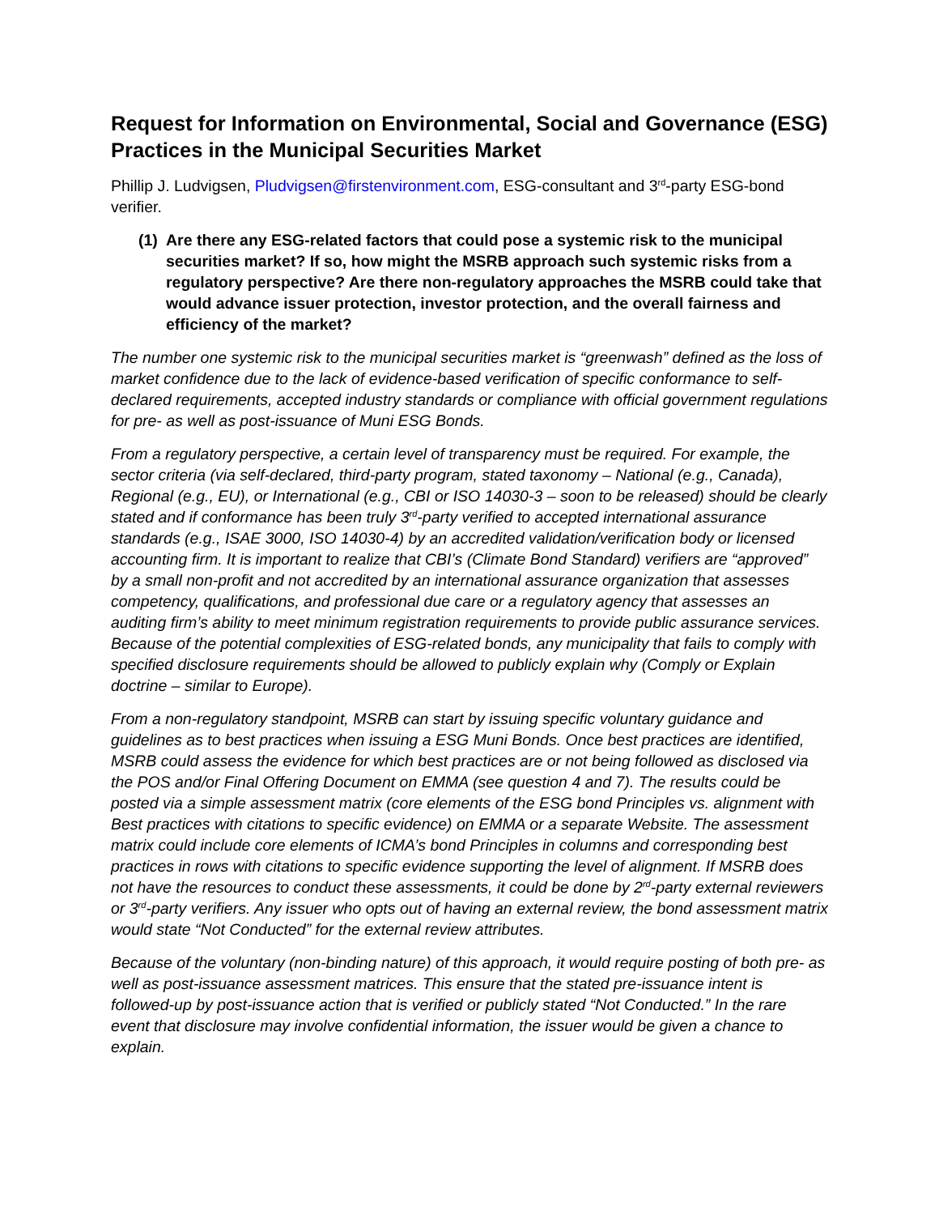Request for Information on Environmental, Social and Governance (ESG) Practices in the Municipal Securities Market
Phillip J. Ludvigsen, Pludvigsen@firstenvironment.com, ESG-consultant and 3<sup>rd</sup>-party ESG-bond verifier.
(1) Are there any ESG-related factors that could pose a systemic risk to the municipal securities market? If so, how might the MSRB approach such systemic risks from a regulatory perspective? Are there non-regulatory approaches the MSRB could take that would advance issuer protection, investor protection, and the overall fairness and efficiency of the market?
The number one systemic risk to the municipal securities market is “greenwash” defined as the loss of market confidence due to the lack of evidence-based verification of specific conformance to self-declared requirements, accepted industry standards or compliance with official government regulations for pre- as well as post-issuance of Muni ESG Bonds.
From a regulatory perspective, a certain level of transparency must be required. For example, the sector criteria (via self-declared, third-party program, stated taxonomy – National (e.g., Canada), Regional (e.g., EU), or International (e.g., CBI or ISO 14030-3 – soon to be released) should be clearly stated and if conformance has been truly 3<sup>rd</sup>-party verified to accepted international assurance standards (e.g., ISAE 3000, ISO 14030-4) by an accredited validation/verification body or licensed accounting firm. It is important to realize that CBI’s (Climate Bond Standard) verifiers are “approved” by a small non-profit and not accredited by an international assurance organization that assesses competency, qualifications, and professional due care or a regulatory agency that assesses an auditing firm’s ability to meet minimum registration requirements to provide public assurance services. Because of the potential complexities of ESG-related bonds, any municipality that fails to comply with specified disclosure requirements should be allowed to publicly explain why (Comply or Explain doctrine – similar to Europe).
From a non-regulatory standpoint, MSRB can start by issuing specific voluntary guidance and guidelines as to best practices when issuing a ESG Muni Bonds. Once best practices are identified, MSRB could assess the evidence for which best practices are or not being followed as disclosed via the POS and/or Final Offering Document on EMMA (see question 4 and 7). The results could be posted via a simple assessment matrix (core elements of the ESG bond Principles vs. alignment with Best practices with citations to specific evidence) on EMMA or a separate Website. The assessment matrix could include core elements of ICMA’s bond Principles in columns and corresponding best practices in rows with citations to specific evidence supporting the level of alignment. If MSRB does not have the resources to conduct these assessments, it could be done by 2<sup>rd</sup>-party external reviewers or 3<sup>rd</sup>-party verifiers. Any issuer who opts out of having an external review, the bond assessment matrix would state “Not Conducted” for the external review attributes.
Because of the voluntary (non-binding nature) of this approach, it would require posting of both pre- as well as post-issuance assessment matrices. This ensure that the stated pre-issuance intent is followed-up by post-issuance action that is verified or publicly stated “Not Conducted.” In the rare event that disclosure may involve confidential information, the issuer would be given a chance to explain.